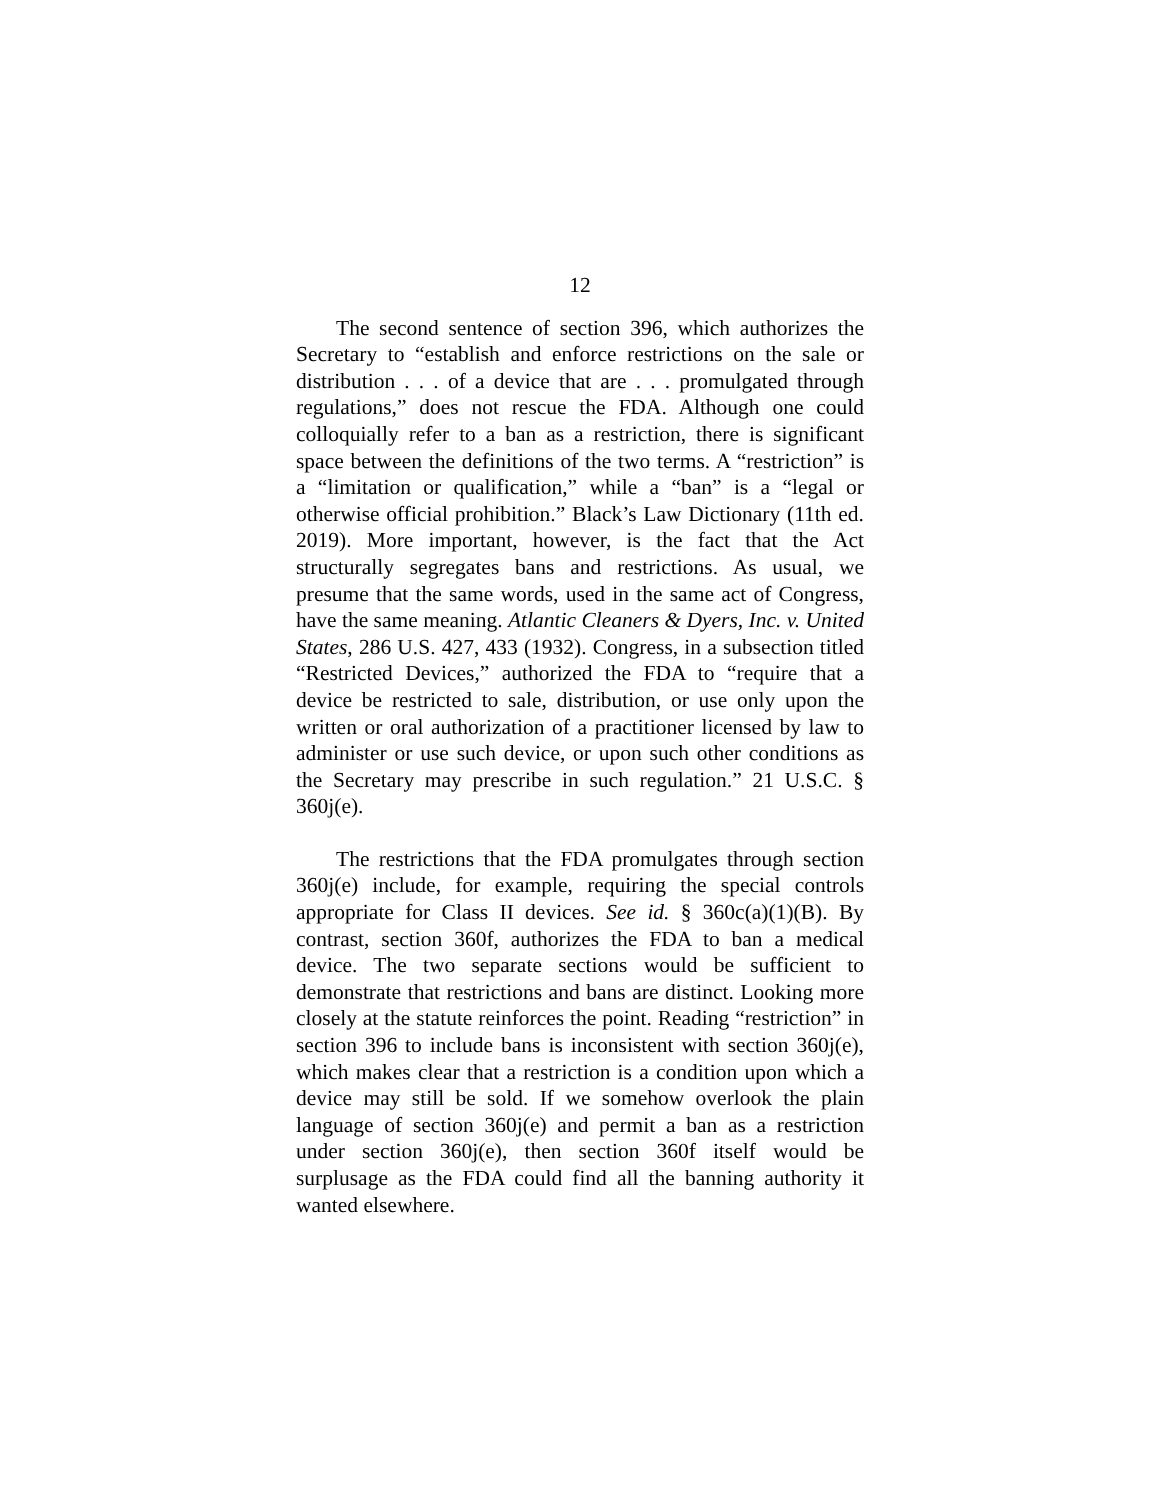12
The second sentence of section 396, which authorizes the Secretary to “establish and enforce restrictions on the sale or distribution . . . of a device that are . . . promulgated through regulations,” does not rescue the FDA. Although one could colloquially refer to a ban as a restriction, there is significant space between the definitions of the two terms. A “restriction” is a “limitation or qualification,” while a “ban” is a “legal or otherwise official prohibition.” Black’s Law Dictionary (11th ed. 2019). More important, however, is the fact that the Act structurally segregates bans and restrictions. As usual, we presume that the same words, used in the same act of Congress, have the same meaning. Atlantic Cleaners & Dyers, Inc. v. United States, 286 U.S. 427, 433 (1932). Congress, in a subsection titled “Restricted Devices,” authorized the FDA to “require that a device be restricted to sale, distribution, or use only upon the written or oral authorization of a practitioner licensed by law to administer or use such device, or upon such other conditions as the Secretary may prescribe in such regulation.” 21 U.S.C. § 360j(e).
The restrictions that the FDA promulgates through section 360j(e) include, for example, requiring the special controls appropriate for Class II devices. See id. § 360c(a)(1)(B). By contrast, section 360f, authorizes the FDA to ban a medical device. The two separate sections would be sufficient to demonstrate that restrictions and bans are distinct. Looking more closely at the statute reinforces the point. Reading “restriction” in section 396 to include bans is inconsistent with section 360j(e), which makes clear that a restriction is a condition upon which a device may still be sold. If we somehow overlook the plain language of section 360j(e) and permit a ban as a restriction under section 360j(e), then section 360f itself would be surplusage as the FDA could find all the banning authority it wanted elsewhere.